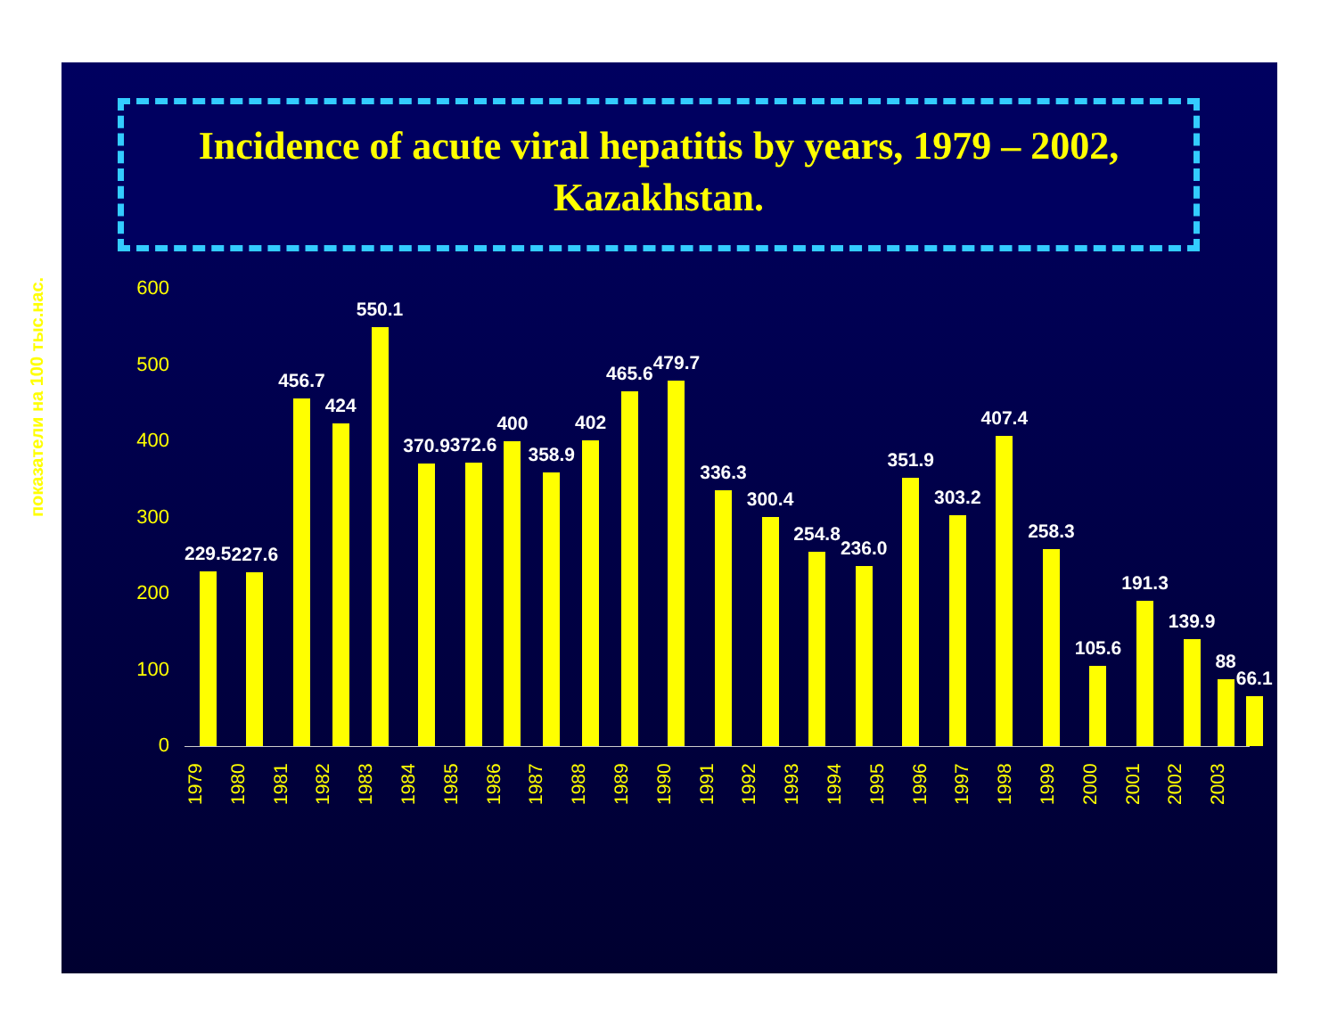Incidence of acute viral hepatitis by years, 1979 – 2002,
Kazakhstan.
показатели на 100 тыс.нас.
600
500
400
300
200
100
0
229.5
227.6
456.7
424
550.1
370.9
372.6
400
358.9
402
465.6
479.7
336.3
300.4
254.8
236.0
351.9
303.2
407.4
258.3
105.6
191.3
139.9
88
66.1
1979
1980
1981
1982
1983
1984
1985
1986
1987
1988
1989
1990
1991
1992
1993
1994
1995
1996
1997
1998
1999
2000
2001
2002
2003